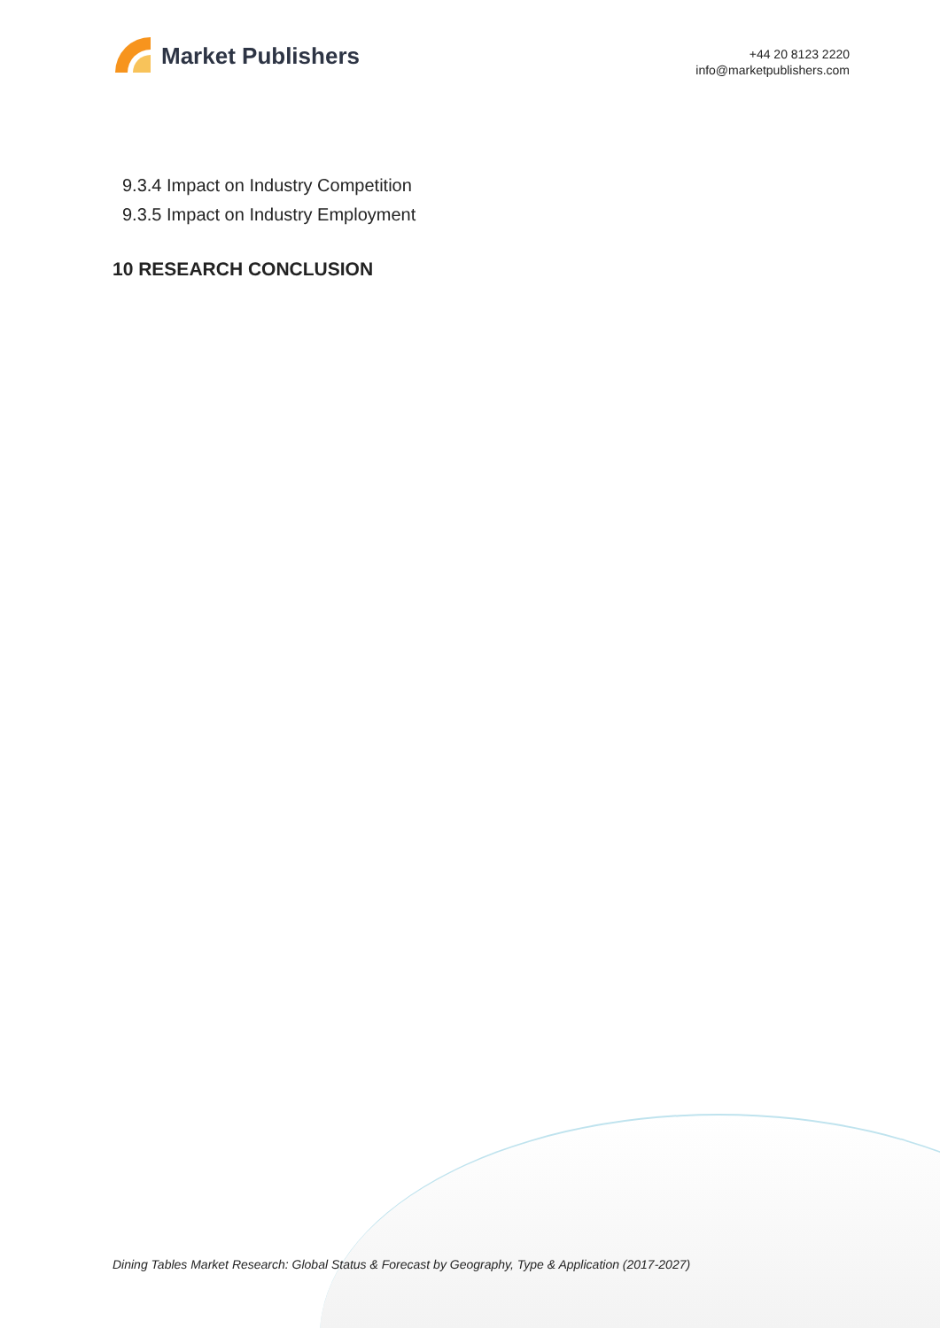Market Publishers
+44 20 8123 2220
info@marketpublishers.com
9.3.4 Impact on Industry Competition
9.3.5 Impact on Industry Employment
10 RESEARCH CONCLUSION
Dining Tables Market Research: Global Status & Forecast by Geography, Type & Application (2017-2027)